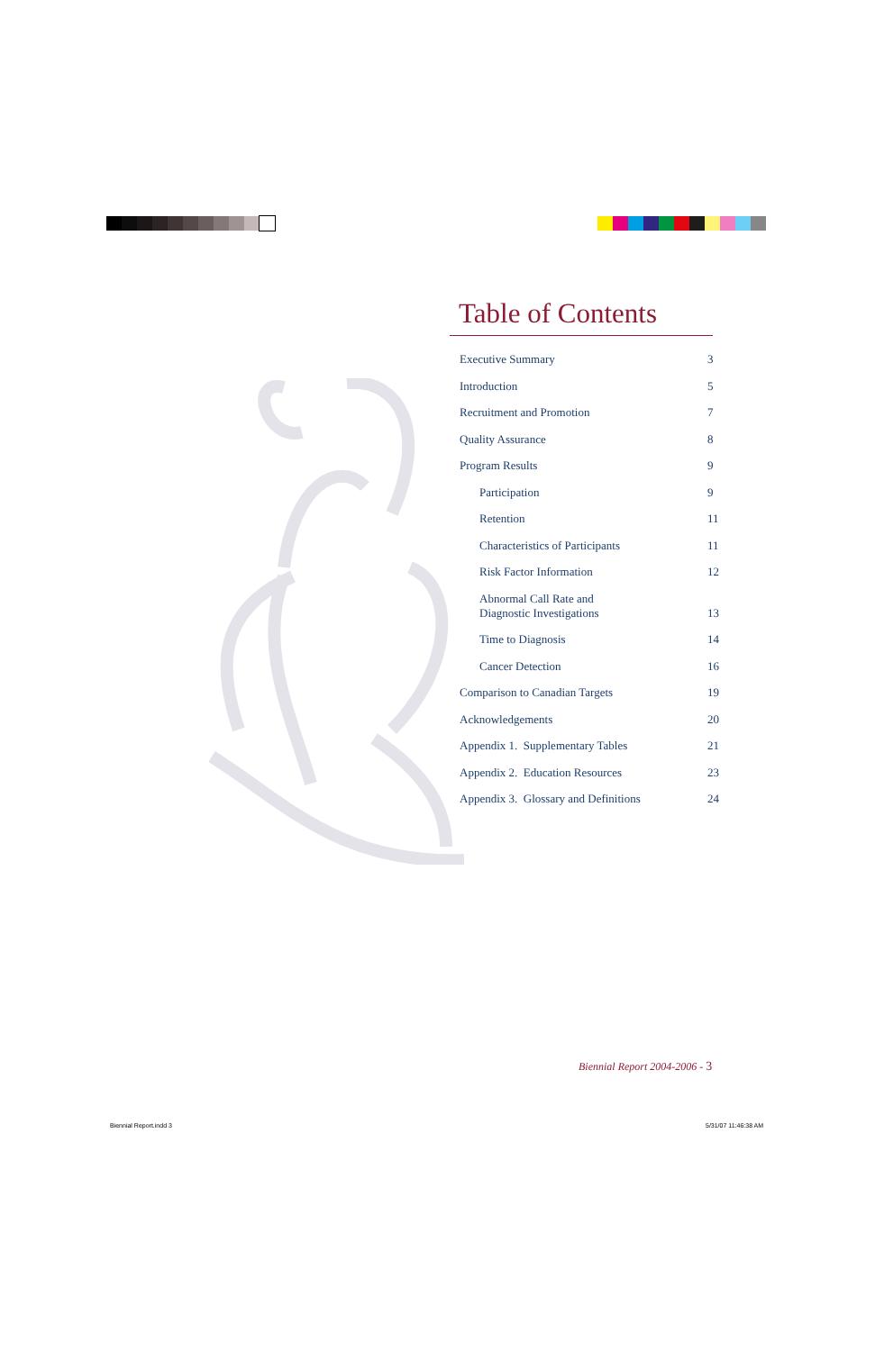Table of Contents
Executive Summary 3
Introduction 5
Recruitment and Promotion 7
Quality Assurance 8
Program Results 9
Participation 9
Retention 11
Characteristics of Participants 11
Risk Factor Information 12
Abnormal Call Rate and
Diagnostic Investigations 13
Time to Diagnosis 14
Cancer Detection 16
Comparison to Canadian Targets 19
Acknowledgements 20
Appendix 1. Supplementary Tables 21
Appendix 2. Education Resources 23
Appendix 3. Glossary and Definitions 24
Biennial Report 2004-2006 - 3
Biennial Report.indd 3 5/31/07 11:46:38 AM